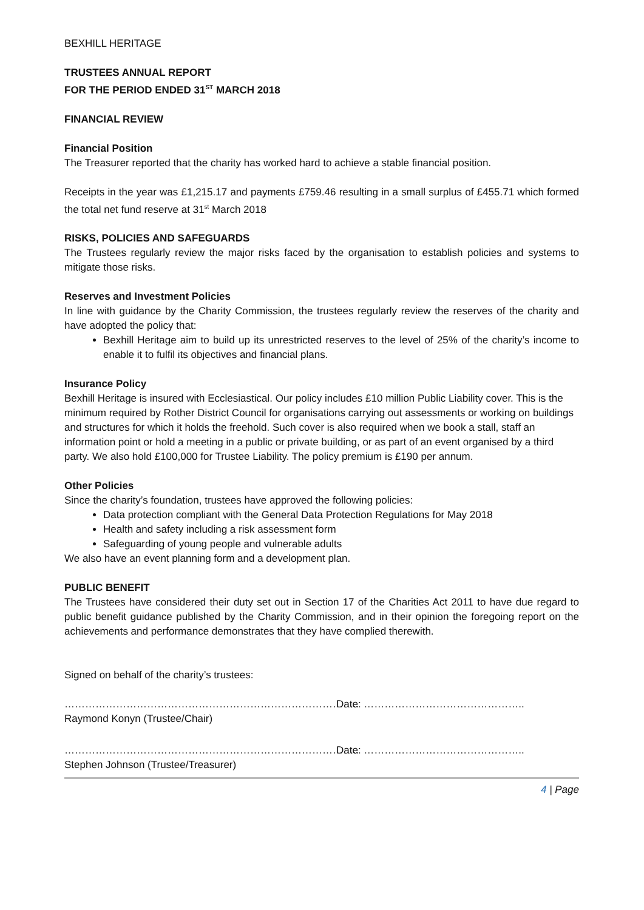BEXHILL HERITAGE
TRUSTEES ANNUAL REPORT
FOR THE PERIOD ENDED 31<sup>ST</sup> MARCH 2018
FINANCIAL REVIEW
Financial Position
The Treasurer reported that the charity has worked hard to achieve a stable financial position.
Receipts in the year was £1,215.17 and payments £759.46 resulting in a small surplus of £455.71 which formed the total net fund reserve at 31<sup>st</sup> March 2018
RISKS, POLICIES AND SAFEGUARDS
The Trustees regularly review the major risks faced by the organisation to establish policies and systems to mitigate those risks.
Reserves and Investment Policies
In line with guidance by the Charity Commission, the trustees regularly review the reserves of the charity and have adopted the policy that:
Bexhill Heritage aim to build up its unrestricted reserves to the level of 25% of the charity’s income to enable it to fulfil its objectives and financial plans.
Insurance Policy
Bexhill Heritage is insured with Ecclesiastical. Our policy includes £10 million Public Liability cover. This is the minimum required by Rother District Council for organisations carrying out assessments or working on buildings and structures for which it holds the freehold. Such cover is also required when we book a stall, staff an information point or hold a meeting in a public or private building, or as part of an event organised by a third party. We also hold £100,000 for Trustee Liability. The policy premium is £190 per annum.
Other Policies
Since the charity’s foundation, trustees have approved the following policies:
Data protection compliant with the General Data Protection Regulations for May 2018
Health and safety including a risk assessment form
Safeguarding of young people and vulnerable adults
We also have an event planning form and a development plan.
PUBLIC BENEFIT
The Trustees have considered their duty set out in Section 17 of the Charities Act 2011 to have due regard to public benefit guidance published by the Charity Commission, and in their opinion the foregoing report on the achievements and performance demonstrates that they have complied therewith.
Signed on behalf of the charity’s trustees:
…………………………………………………………………………..
Raymond Konyn (Trustee/Chair)
Date: ………………………………………..
…………………………………………………………………………..
Stephen Johnson (Trustee/Treasurer)
Date: ………………………………………..
4 | Page